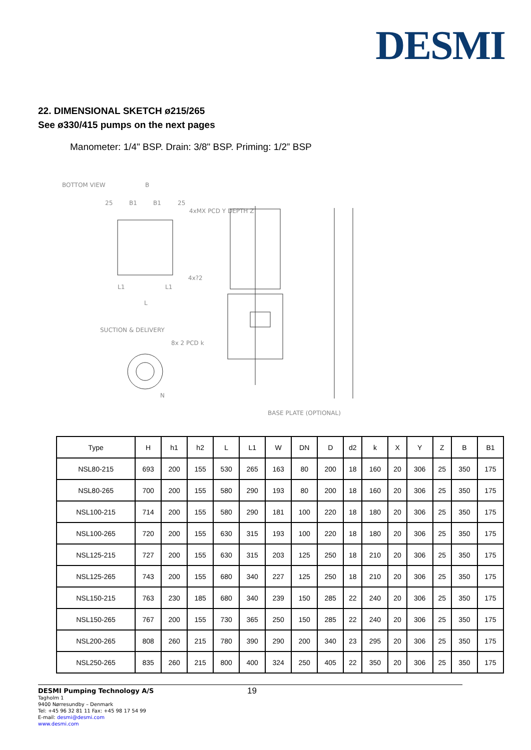DESMI
22. DIMENSIONAL SKETCH ø215/265
See ø330/415 pumps on the next pages
Manometer: 1/4" BSP. Drain: 3/8" BSP. Priming: 1/2” BSP
BOTTOM VIEW
B
25
B1
B1
25
4xMX PCD Y DEPTH Z
4x?2
L1
L1
L
SUCTION & DELIVERY
8x 2 PCD k
N
BASE PLATE (OPTIONAL)
| Type | H | h1 | h2 | L | L1 | W | DN | D | d2 | k | X | Y | Z | B | B1 |
| --- | --- | --- | --- | --- | --- | --- | --- | --- | --- | --- | --- | --- | --- | --- | --- |
| NSL80-215 | 693 | 200 | 155 | 530 | 265 | 163 | 80 | 200 | 18 | 160 | 20 | 306 | 25 | 350 | 175 |
| NSL80-265 | 700 | 200 | 155 | 580 | 290 | 193 | 80 | 200 | 18 | 160 | 20 | 306 | 25 | 350 | 175 |
| NSL100-215 | 714 | 200 | 155 | 580 | 290 | 181 | 100 | 220 | 18 | 180 | 20 | 306 | 25 | 350 | 175 |
| NSL100-265 | 720 | 200 | 155 | 630 | 315 | 193 | 100 | 220 | 18 | 180 | 20 | 306 | 25 | 350 | 175 |
| NSL125-215 | 727 | 200 | 155 | 630 | 315 | 203 | 125 | 250 | 18 | 210 | 20 | 306 | 25 | 350 | 175 |
| NSL125-265 | 743 | 200 | 155 | 680 | 340 | 227 | 125 | 250 | 18 | 210 | 20 | 306 | 25 | 350 | 175 |
| NSL150-215 | 763 | 230 | 185 | 680 | 340 | 239 | 150 | 285 | 22 | 240 | 20 | 306 | 25 | 350 | 175 |
| NSL150-265 | 767 | 200 | 155 | 730 | 365 | 250 | 150 | 285 | 22 | 240 | 20 | 306 | 25 | 350 | 175 |
| NSL200-265 | 808 | 260 | 215 | 780 | 390 | 290 | 200 | 340 | 23 | 295 | 20 | 306 | 25 | 350 | 175 |
| NSL250-265 | 835 | 260 | 215 | 800 | 400 | 324 | 250 | 405 | 22 | 350 | 20 | 306 | 25 | 350 | 175 |
DESMI Pumping Technology A/S
Tagholm 1
9400 Nørresundby – Denmark
Tel: +45 96 32 81 11 Fax: +45 98 17 54 99
E-mail: desmi@desmi.com
www.desmi.com
19